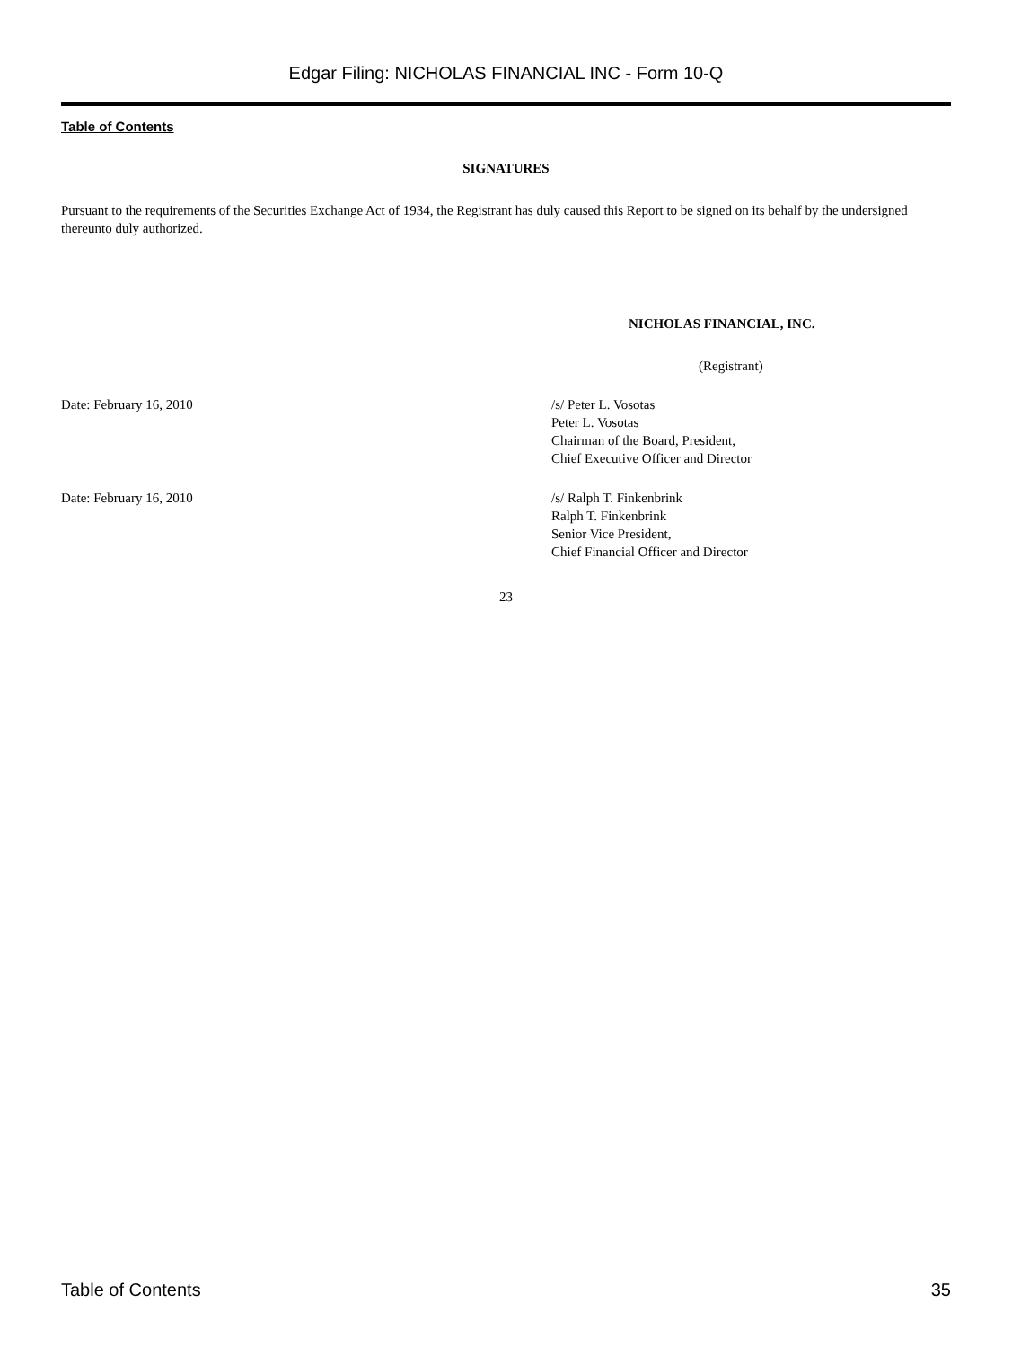Edgar Filing: NICHOLAS FINANCIAL INC - Form 10-Q
Table of Contents
SIGNATURES
Pursuant to the requirements of the Securities Exchange Act of 1934, the Registrant has duly caused this Report to be signed on its behalf by the undersigned thereunto duly authorized.
NICHOLAS FINANCIAL, INC.
(Registrant)
Date: February 16, 2010 /s/ Peter L. Vosotas
Peter L. Vosotas
Chairman of the Board, President,
Chief Executive Officer and Director
Date: February 16, 2010 /s/ Ralph T. Finkenbrink
Ralph T. Finkenbrink
Senior Vice President,
Chief Financial Officer and Director
23
Table of Contents 35